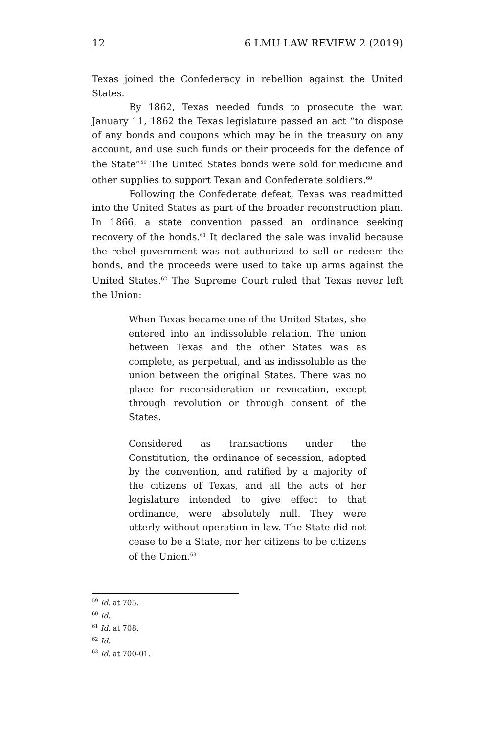12 6 LMU LAW REVIEW 2 (2019)
Texas joined the Confederacy in rebellion against the United States.
By 1862, Texas needed funds to prosecute the war. January 11, 1862 the Texas legislature passed an act “to dispose of any bonds and coupons which may be in the treasury on any account, and use such funds or their proceeds for the defence of the State”<sup>59</sup> The United States bonds were sold for medicine and other supplies to support Texan and Confederate soldiers.<sup>60</sup>
Following the Confederate defeat, Texas was readmitted into the United States as part of the broader reconstruction plan. In 1866, a state convention passed an ordinance seeking recovery of the bonds.<sup>61</sup> It declared the sale was invalid because the rebel government was not authorized to sell or redeem the bonds, and the proceeds were used to take up arms against the United States.<sup>62</sup> The Supreme Court ruled that Texas never left the Union:
When Texas became one of the United States, she entered into an indissoluble relation. The union between Texas and the other States was as complete, as perpetual, and as indissoluble as the union between the original States. There was no place for reconsideration or revocation, except through revolution or through consent of the States.
Considered as transactions under the Constitution, the ordinance of secession, adopted by the convention, and ratified by a majority of the citizens of Texas, and all the acts of her legislature intended to give effect to that ordinance, were absolutely null. They were utterly without operation in law. The State did not cease to be a State, nor her citizens to be citizens of the Union.<sup>63</sup>
<sup>59</sup> Id. at 705.
<sup>60</sup> Id.
<sup>61</sup> Id. at 708.
<sup>62</sup> Id.
<sup>63</sup> Id. at 700-01.